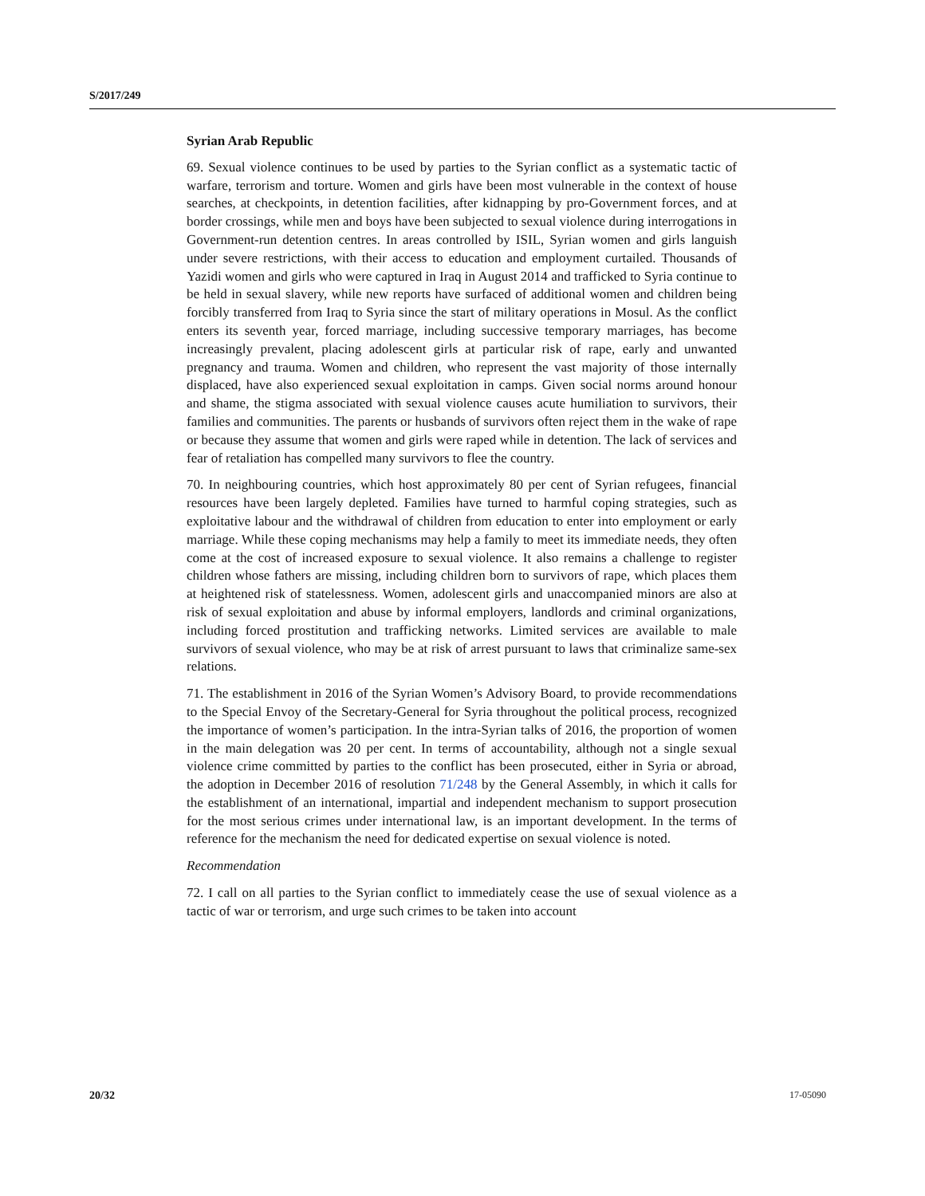S/2017/249
Syrian Arab Republic
69. Sexual violence continues to be used by parties to the Syrian conflict as a systematic tactic of warfare, terrorism and torture. Women and girls have been most vulnerable in the context of house searches, at checkpoints, in detention facilities, after kidnapping by pro-Government forces, and at border crossings, while men and boys have been subjected to sexual violence during interrogations in Government-run detention centres. In areas controlled by ISIL, Syrian women and girls languish under severe restrictions, with their access to education and employment curtailed. Thousands of Yazidi women and girls who were captured in Iraq in August 2014 and trafficked to Syria continue to be held in sexual slavery, while new reports have surfaced of additional women and children being forcibly transferred from Iraq to Syria since the start of military operations in Mosul. As the conflict enters its seventh year, forced marriage, including successive temporary marriages, has become increasingly prevalent, placing adolescent girls at particular risk of rape, early and unwanted pregnancy and trauma. Women and children, who represent the vast majority of those internally displaced, have also experienced sexual exploitation in camps. Given social norms around honour and shame, the stigma associated with sexual violence causes acute humiliation to survivors, their families and communities. The parents or husbands of survivors often reject them in the wake of rape or because they assume that women and girls were raped while in detention. The lack of services and fear of retaliation has compelled many survivors to flee the country.
70. In neighbouring countries, which host approximately 80 per cent of Syrian refugees, financial resources have been largely depleted. Families have turned to harmful coping strategies, such as exploitative labour and the withdrawal of children from education to enter into employment or early marriage. While these coping mechanisms may help a family to meet its immediate needs, they often come at the cost of increased exposure to sexual violence. It also remains a challenge to register children whose fathers are missing, including children born to survivors of rape, which places them at heightened risk of statelessness. Women, adolescent girls and unaccompanied minors are also at risk of sexual exploitation and abuse by informal employers, landlords and criminal organizations, including forced prostitution and trafficking networks. Limited services are available to male survivors of sexual violence, who may be at risk of arrest pursuant to laws that criminalize same-sex relations.
71. The establishment in 2016 of the Syrian Women’s Advisory Board, to provide recommendations to the Special Envoy of the Secretary-General for Syria throughout the political process, recognized the importance of women’s participation. In the intra-Syrian talks of 2016, the proportion of women in the main delegation was 20 per cent. In terms of accountability, although not a single sexual violence crime committed by parties to the conflict has been prosecuted, either in Syria or abroad, the adoption in December 2016 of resolution 71/248 by the General Assembly, in which it calls for the establishment of an international, impartial and independent mechanism to support prosecution for the most serious crimes under international law, is an important development. In the terms of reference for the mechanism the need for dedicated expertise on sexual violence is noted.
Recommendation
72. I call on all parties to the Syrian conflict to immediately cease the use of sexual violence as a tactic of war or terrorism, and urge such crimes to be taken into account
20/32 17-05090